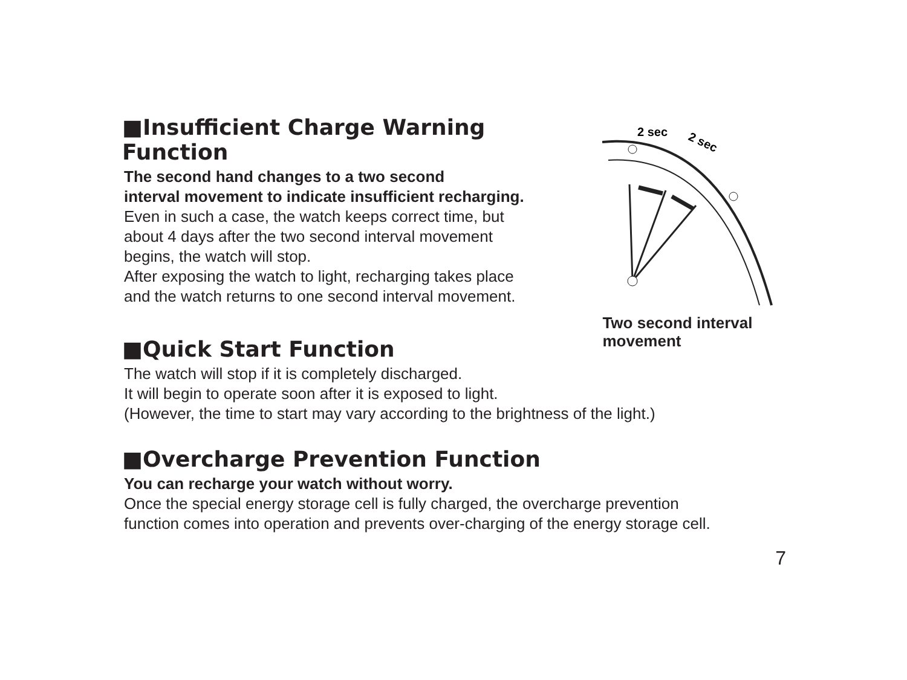■Insufficient Charge Warning Function
The second hand changes to a two second
interval movement to indicate insufficient recharging.
Even in such a case, the watch keeps correct time, but
about 4 days after the two second interval movement
begins, the watch will stop.
After exposing the watch to light, recharging takes place
and the watch returns to one second interval movement.
■Quick Start Function
2 sec
2 sec
Two second interval
movement
The watch will stop if it is completely discharged.
It will begin to operate soon after it is exposed to light.
(However, the time to start may vary according to the brightness of the light.)
■Overcharge Prevention Function
You can recharge your watch without worry.
Once the special energy storage cell is fully charged, the overcharge prevention
function comes into operation and prevents over-charging of the energy storage cell.
7